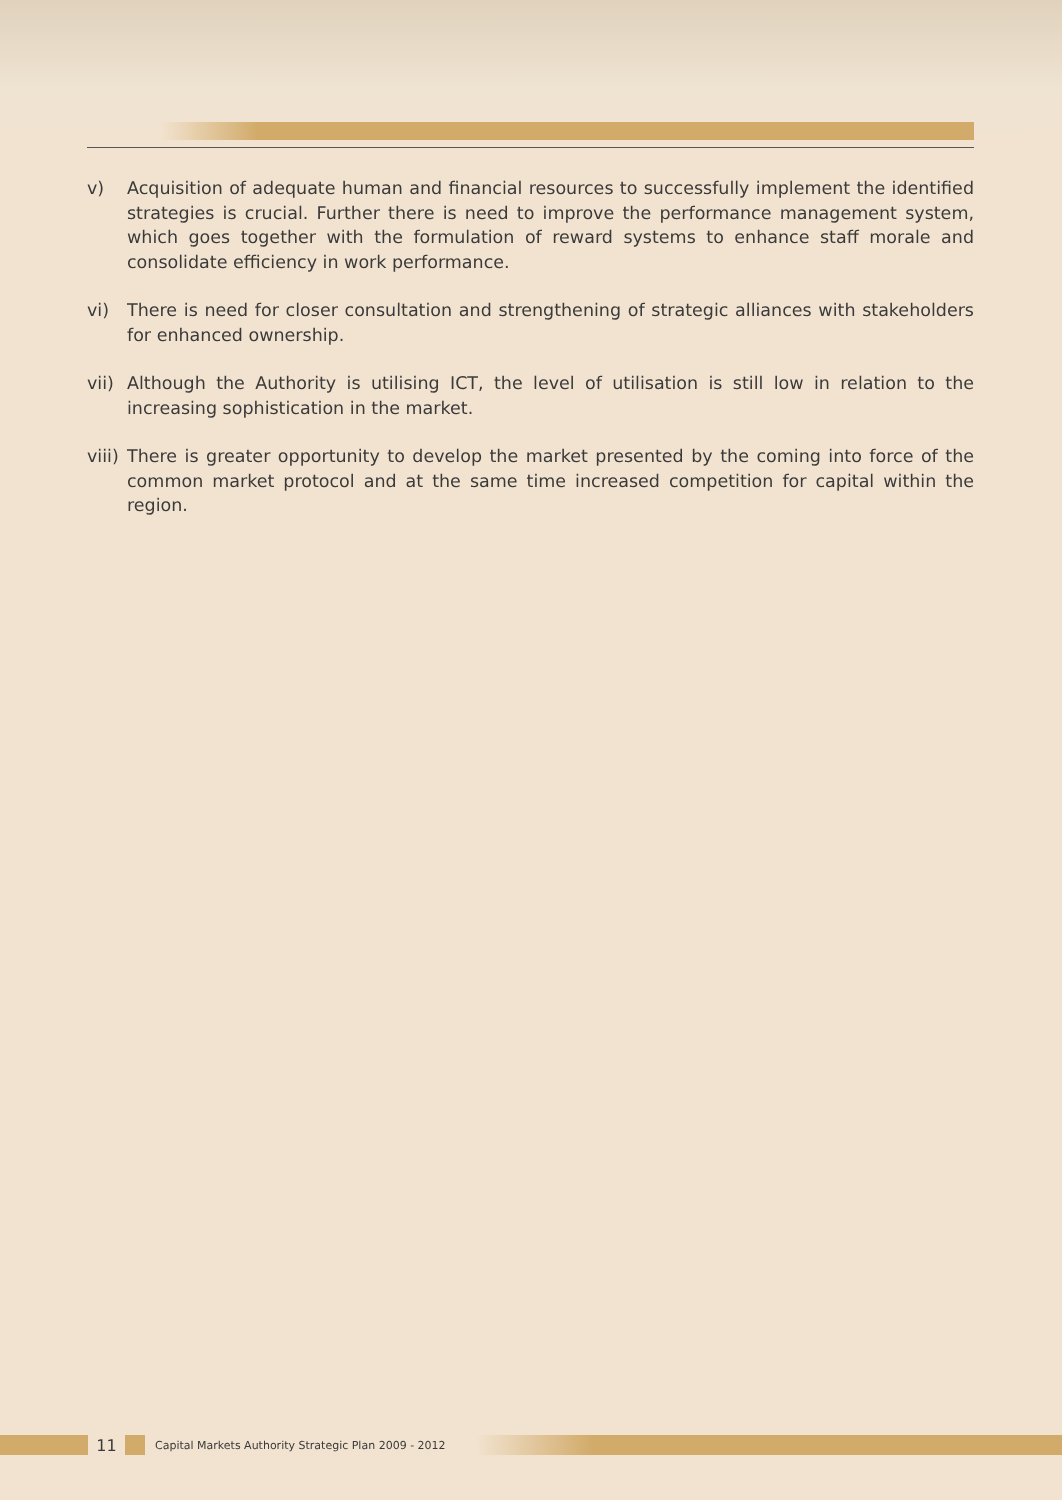v) Acquisition of adequate human and financial resources to successfully implement the identified strategies is crucial. Further there is need to improve the performance management system, which goes together with the formulation of reward systems to enhance staff morale and consolidate efficiency in work performance.
vi) There is need for closer consultation and strengthening of strategic alliances with stakeholders for enhanced ownership.
vii)
Although the Authority is utilising ICT, the level of utilisation is still low in relation to the increasing sophistication in the market.
viii)
There is greater opportunity to develop the market presented by the coming into force of the common market protocol and at the same time increased competition for capital within the region.
11
Capital Markets Authority Strategic Plan 2009 - 2012